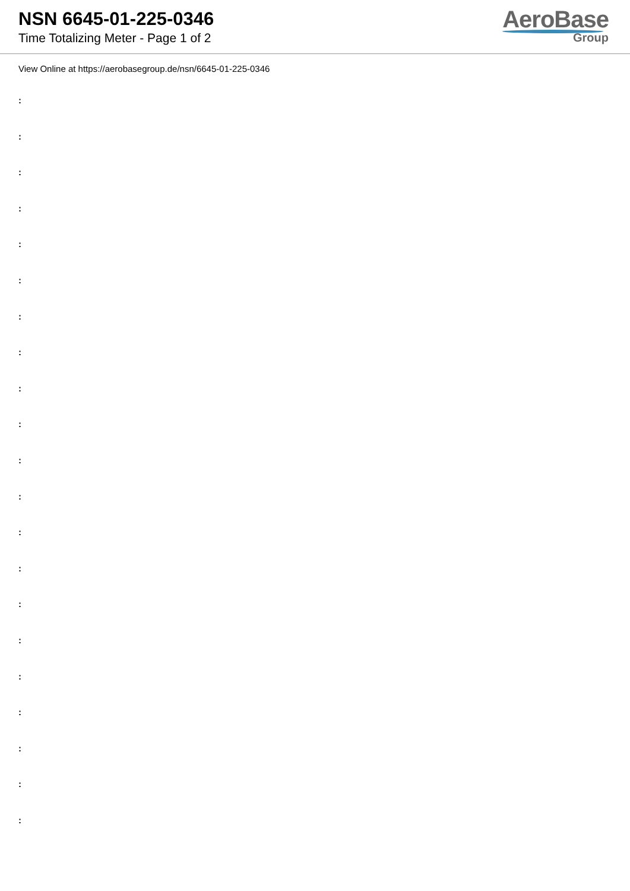NSN 6645-01-225-0346
Time Totalizing Meter - Page 1 of 2
AeroBase
Group
View Online at https://aerobasegroup.de/nsn/6645-01-225-0346
:
:
:
:
:
:
:
:
:
:
:
:
:
:
:
:
:
:
:
:
: